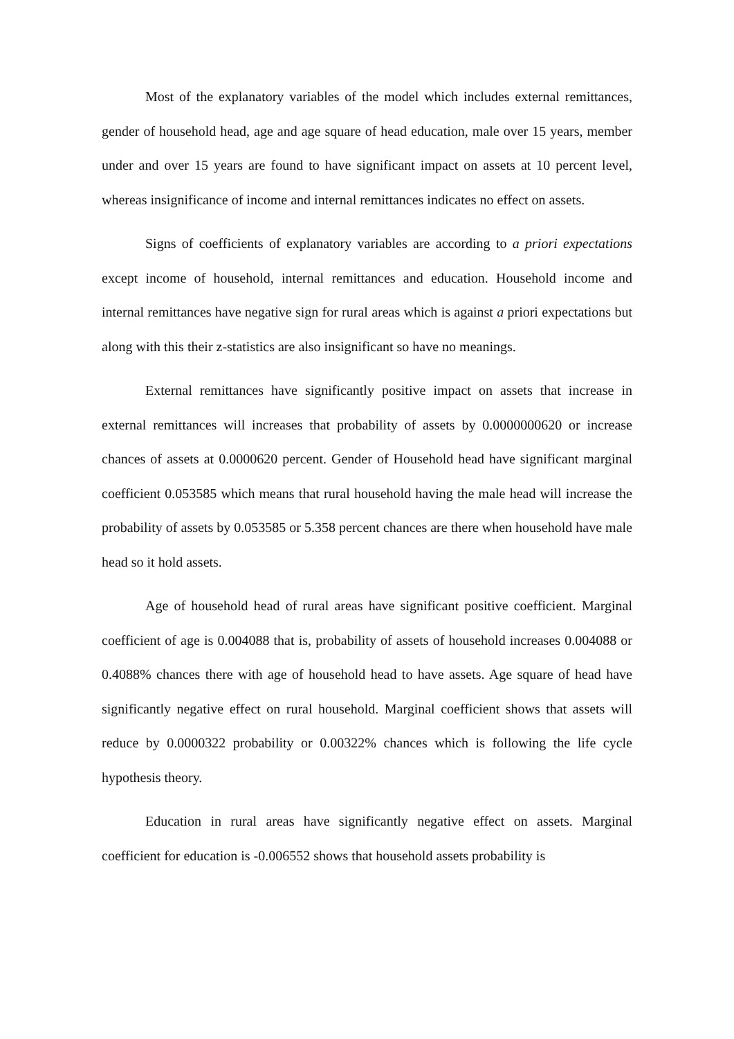Most of the explanatory variables of the model which includes external remittances, gender of household head, age and age square of head education, male over 15 years, member under and over 15 years are found to have significant impact on assets at 10 percent level, whereas insignificance of income and internal remittances indicates no effect on assets.
Signs of coefficients of explanatory variables are according to a priori expectations except income of household, internal remittances and education. Household income and internal remittances have negative sign for rural areas which is against a priori expectations but along with this their z-statistics are also insignificant so have no meanings.
External remittances have significantly positive impact on assets that increase in external remittances will increases that probability of assets by 0.0000000620 or increase chances of assets at 0.0000620 percent. Gender of Household head have significant marginal coefficient 0.053585 which means that rural household having the male head will increase the probability of assets by 0.053585 or 5.358 percent chances are there when household have male head so it hold assets.
Age of household head of rural areas have significant positive coefficient. Marginal coefficient of age is 0.004088 that is, probability of assets of household increases 0.004088 or 0.4088% chances there with age of household head to have assets. Age square of head have significantly negative effect on rural household. Marginal coefficient shows that assets will reduce by 0.0000322 probability or 0.00322% chances which is following the life cycle hypothesis theory.
Education in rural areas have significantly negative effect on assets. Marginal coefficient for education is -0.006552 shows that household assets probability is